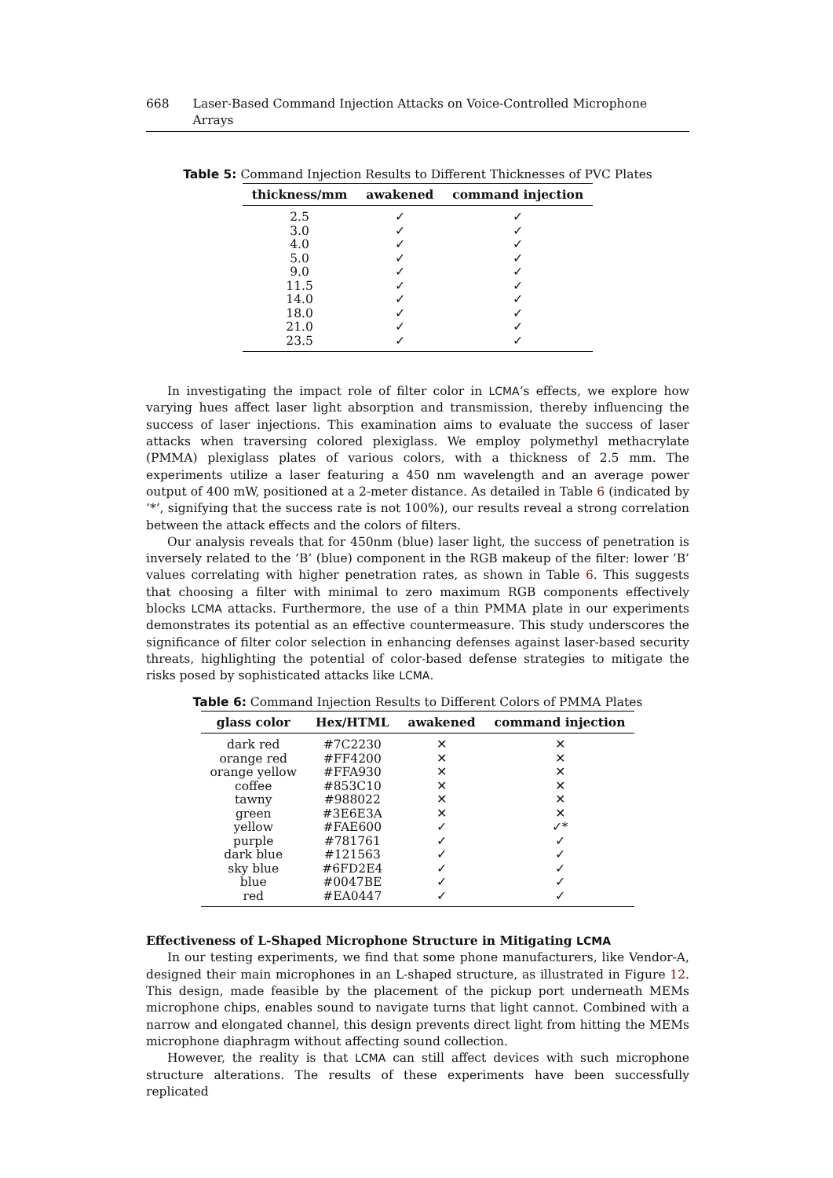668 Laser-Based Command Injection Attacks on Voice-Controlled Microphone Arrays
Table 5: Command Injection Results to Different Thicknesses of PVC Plates
| thickness/mm | awakened | command injection |
| --- | --- | --- |
| 2.5 | ✓ | ✓ |
| 3.0 | ✓ | ✓ |
| 4.0 | ✓ | ✓ |
| 5.0 | ✓ | ✓ |
| 9.0 | ✓ | ✓ |
| 11.5 | ✓ | ✓ |
| 14.0 | ✓ | ✓ |
| 18.0 | ✓ | ✓ |
| 21.0 | ✓ | ✓ |
| 23.5 | ✓ | ✓ |
In investigating the impact role of filter color in LCMA’s effects, we explore how varying hues affect laser light absorption and transmission, thereby influencing the success of laser injections. This examination aims to evaluate the success of laser attacks when traversing colored plexiglass. We employ polymethyl methacrylate (PMMA) plexiglass plates of various colors, with a thickness of 2.5 mm. The experiments utilize a laser featuring a 450 nm wavelength and an average power output of 400 mW, positioned at a 2-meter distance. As detailed in Table 6 (indicated by ‘*’, signifying that the success rate is not 100%), our results reveal a strong correlation between the attack effects and the colors of filters.
Our analysis reveals that for 450nm (blue) laser light, the success of penetration is inversely related to the ’B’ (blue) component in the RGB makeup of the filter: lower ’B’ values correlating with higher penetration rates, as shown in Table 6. This suggests that choosing a filter with minimal to zero maximum RGB components effectively blocks LCMA attacks. Furthermore, the use of a thin PMMA plate in our experiments demonstrates its potential as an effective countermeasure. This study underscores the significance of filter color selection in enhancing defenses against laser-based security threats, highlighting the potential of color-based defense strategies to mitigate the risks posed by sophisticated attacks like LCMA.
Table 6: Command Injection Results to Different Colors of PMMA Plates
| glass color | Hex/HTML | awakened | command injection |
| --- | --- | --- | --- |
| dark red | #7C2230 | ✕ | ✕ |
| orange red | #FF4200 | ✕ | ✕ |
| orange yellow | #FFA930 | ✕ | ✕ |
| coffee | #853C10 | ✕ | ✕ |
| tawny | #988022 | ✕ | ✕ |
| green | #3E6E3A | ✕ | ✕ |
| yellow | #FAE600 | ✓ | ✓* |
| purple | #781761 | ✓ | ✓ |
| dark blue | #121563 | ✓ | ✓ |
| sky blue | #6FD2E4 | ✓ | ✓ |
| blue | #0047BE | ✓ | ✓ |
| red | #EA0447 | ✓ | ✓ |
Effectiveness of L-Shaped Microphone Structure in Mitigating LCMA
In our testing experiments, we find that some phone manufacturers, like Vendor-A, designed their main microphones in an L-shaped structure, as illustrated in Figure 12. This design, made feasible by the placement of the pickup port underneath MEMs microphone chips, enables sound to navigate turns that light cannot. Combined with a narrow and elongated channel, this design prevents direct light from hitting the MEMs microphone diaphragm without affecting sound collection.
However, the reality is that LCMA can still affect devices with such microphone structure alterations. The results of these experiments have been successfully replicated